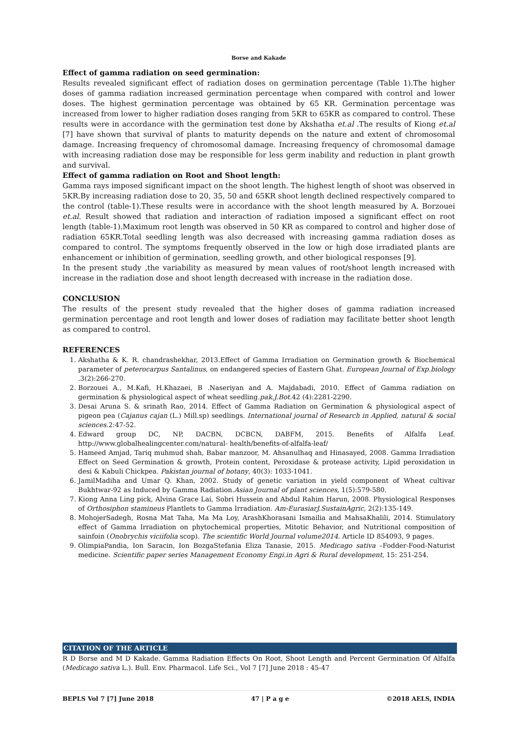Borse and Kakade
Effect of gamma radiation on seed germination:
Results revealed significant effect of radiation doses on germination percentage (Table 1).The higher doses of gamma radiation increased germination percentage when compared with control and lower doses. The highest germination percentage was obtained by 65 KR. Germination percentage was increased from lower to higher radiation doses ranging from 5KR to 65KR as compared to control. These results were in accordance with the germination test done by Akshatha et.al .The results of Kiong et.al [7] have shown that survival of plants to maturity depends on the nature and extent of chromosomal damage. Increasing frequency of chromosomal damage. Increasing frequency of chromosomal damage with increasing radiation dose may be responsible for less germ inability and reduction in plant growth and survival.
Effect of gamma radiation on Root and Shoot length:
Gamma rays imposed significant impact on the shoot length. The highest length of shoot was observed in 5KR.By increasing radiation dose to 20, 35, 50 and 65KR shoot length declined respectively compared to the control (table-1).These results were in accordance with the shoot length measured by A. Borzouei et.al. Result showed that radiation and interaction of radiation imposed a significant effect on root length (table-1).Maximum root length was observed in 50 KR as compared to control and higher dose of radiation 65KR.Total seedling length was also decreased with increasing gamma radiation doses as compared to control. The symptoms frequently observed in the low or high dose irradiated plants are enhancement or inhibition of germination, seedling growth, and other biological responses [9].
In the present study ,the variability as measured by mean values of root/shoot length increased with increase in the radiation dose and shoot length decreased with increase in the radiation dose.
CONCLUSION
The results of the present study revealed that the higher doses of gamma radiation increased germination percentage and root length and lower doses of radiation may facilitate better shoot length as compared to control.
REFERENCES
1. Akshatha & K. R. chandrashekhar, 2013.Effect of Gamma Irradiation on Germination growth & Biochemical parameter of peterocarpus Santalinus, on endangered species of Eastern Ghat. European Journal of Exp.biology .3(2):266-270.
2. Borzouei A., M.Kafi, H.Khazaei, B .Naseriyan and A. Majdabadi, 2010. Effect of Gamma radiation on germination & physiological aspect of wheat seedling.pak.J.Bot. 42 (4):2281-2290.
3. Desai Aruna S. & srinath Rao, 2014. Effect of Gamma Radiation on Germination & physiological aspect of pigeon pea (Cajanus cajan (L.) Mill.sp) seedlings. International journal of Research in Applied, natural & social sciences.2:47-52.
4. Edward group DC, NP, DACBN, DCBCN, DABFM, 2015. Benefits of Alfalfa Leaf. http://www.globalhealingcenter.com/natural- health/benefits-of-alfalfa-leaf/
5. Hameed Amjad, Tariq muhmud shah, Babar manzoor, M. Ahsanulhaq and Hinasayed, 2008. Gamma Irradiation Effect on Seed Germination & growth, Protein content, Peroxidase & protease activity, Lipid peroxidation in desi & Kabuli Chickpea. Pakistan journal of botany, 40(3): 1033-1041.
6. JamilMadiha and Umar Q. Khan, 2002. Study of genetic variation in yield component of Wheat cultivar Bukhtwar-92 as Induced by Gamma Radiation.Asian Journal of plant sciences, 1(5):579-580.
7. Kiong Anna Ling pick, Alvina Grace Lai, Sobri Hussein and Abdul Rahim Harun, 2008. Physiological Responses of Orthosiphon stamineus Plantlets to Gamma Irradiation. Am-EurasiarJ.SustainAgric, 2(2):135-149.
8. MohojerSadegh, Rosna Mat Taha, Ma Ma Loy, ArashKhorasani Ismailia and MahsaKhalili, 2014. Stimulatory effect of Gamma Irradiation on phytochemical properties, Mitotic Behavior, and Nutritional composition of sainfoin (Onobrychis viciifolia scop). The scientific World Journal volume2014. Article ID 854093, 9 pages.
9. OlimpiaPandia, Ion Saracin, Ion BozgaStefania Eliza Tanasie, 2015. Medicago sativa –Fodder-Food-Naturist medicine. Scientific paper series Management Economy Engi.in Agri & Rural development, 15: 251-254.
CITATION OF THE ARTICLE
R D Borse and M D Kakade. Gamma Radiation Effects On Root, Shoot Length and Percent Germination Of Alfalfa (Medicago sativa L.). Bull. Env. Pharmacol. Life Sci., Vol 7 [7] June 2018 : 45-47
BEPLS Vol 7 [7] June 2018 47 | P a g e ©2018 AELS, INDIA